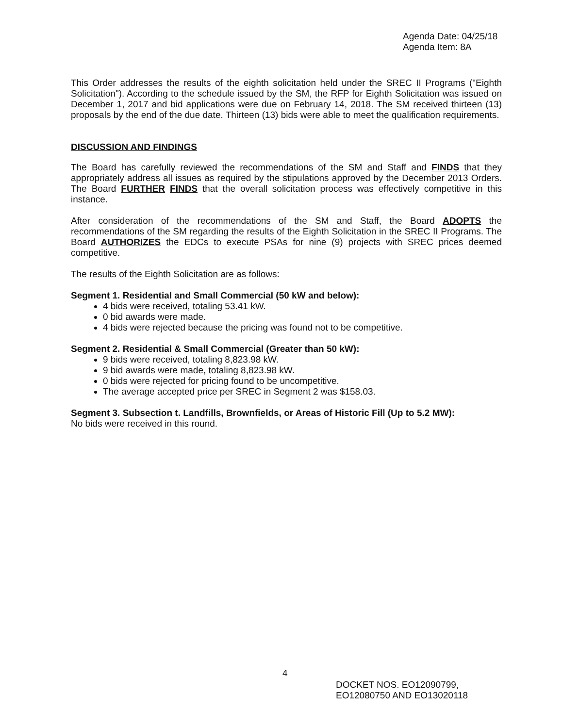Agenda Date: 04/25/18
Agenda Item: 8A
This Order addresses the results of the eighth solicitation held under the SREC II Programs ("Eighth Solicitation"). According to the schedule issued by the SM, the RFP for Eighth Solicitation was issued on December 1, 2017 and bid applications were due on February 14, 2018. The SM received thirteen (13) proposals by the end of the due date. Thirteen (13) bids were able to meet the qualification requirements.
DISCUSSION AND FINDINGS
The Board has carefully reviewed the recommendations of the SM and Staff and FINDS that they appropriately address all issues as required by the stipulations approved by the December 2013 Orders. The Board FURTHER FINDS that the overall solicitation process was effectively competitive in this instance.
After consideration of the recommendations of the SM and Staff, the Board ADOPTS the recommendations of the SM regarding the results of the Eighth Solicitation in the SREC II Programs. The Board AUTHORIZES the EDCs to execute PSAs for nine (9) projects with SREC prices deemed competitive.
The results of the Eighth Solicitation are as follows:
Segment 1. Residential and Small Commercial (50 kW and below):
4 bids were received, totaling 53.41 kW.
0 bid awards were made.
4 bids were rejected because the pricing was found not to be competitive.
Segment 2. Residential & Small Commercial (Greater than 50 kW):
9 bids were received, totaling 8,823.98 kW.
9 bid awards were made, totaling 8,823.98 kW.
0 bids were rejected for pricing found to be uncompetitive.
The average accepted price per SREC in Segment 2 was $158.03.
Segment 3. Subsection t. Landfills, Brownfields, or Areas of Historic Fill (Up to 5.2 MW):
No bids were received in this round.
4
DOCKET NOS. EO12090799,
EO12080750 AND EO13020118